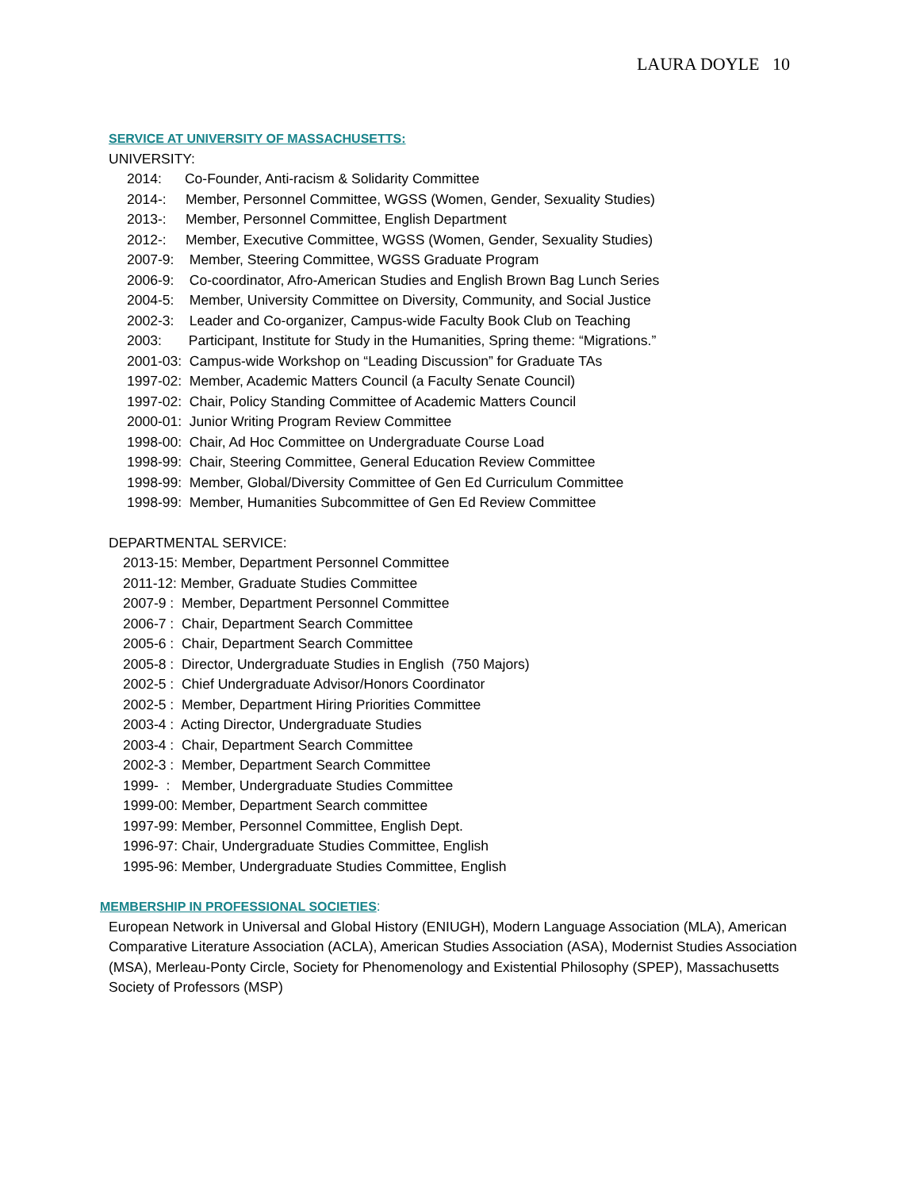LAURA DOYLE 10
SERVICE AT UNIVERSITY OF MASSACHUSETTS:
UNIVERSITY:
2014: Co-Founder, Anti-racism & Solidarity Committee
2014-: Member, Personnel Committee, WGSS (Women, Gender, Sexuality Studies)
2013-: Member, Personnel Committee, English Department
2012-: Member, Executive Committee, WGSS (Women, Gender, Sexuality Studies)
2007-9: Member, Steering Committee, WGSS Graduate Program
2006-9: Co-coordinator, Afro-American Studies and English Brown Bag Lunch Series
2004-5: Member, University Committee on Diversity, Community, and Social Justice
2002-3: Leader and Co-organizer, Campus-wide Faculty Book Club on Teaching
2003: Participant, Institute for Study in the Humanities, Spring theme: “Migrations.”
2001-03: Campus-wide Workshop on “Leading Discussion” for Graduate TAs
1997-02: Member, Academic Matters Council (a Faculty Senate Council)
1997-02: Chair, Policy Standing Committee of Academic Matters Council
2000-01: Junior Writing Program Review Committee
1998-00: Chair, Ad Hoc Committee on Undergraduate Course Load
1998-99: Chair, Steering Committee, General Education Review Committee
1998-99: Member, Global/Diversity Committee of Gen Ed Curriculum Committee
1998-99: Member, Humanities Subcommittee of Gen Ed Review Committee
DEPARTMENTAL SERVICE:
2013-15: Member, Department Personnel Committee
2011-12: Member, Graduate Studies Committee
2007-9 : Member, Department Personnel Committee
2006-7 : Chair, Department Search Committee
2005-6 : Chair, Department Search Committee
2005-8 : Director, Undergraduate Studies in English (750 Majors)
2002-5 : Chief Undergraduate Advisor/Honors Coordinator
2002-5 : Member, Department Hiring Priorities Committee
2003-4 : Acting Director, Undergraduate Studies
2003-4 : Chair, Department Search Committee
2002-3 : Member, Department Search Committee
1999- : Member, Undergraduate Studies Committee
1999-00: Member, Department Search committee
1997-99: Member, Personnel Committee, English Dept.
1996-97: Chair, Undergraduate Studies Committee, English
1995-96: Member, Undergraduate Studies Committee, English
MEMBERSHIP IN PROFESSIONAL SOCIETIES:
European Network in Universal and Global History (ENIUGH), Modern Language Association (MLA), American Comparative Literature Association (ACLA), American Studies Association (ASA), Modernist Studies Association (MSA), Merleau-Ponty Circle, Society for Phenomenology and Existential Philosophy (SPEP), Massachusetts Society of Professors (MSP)